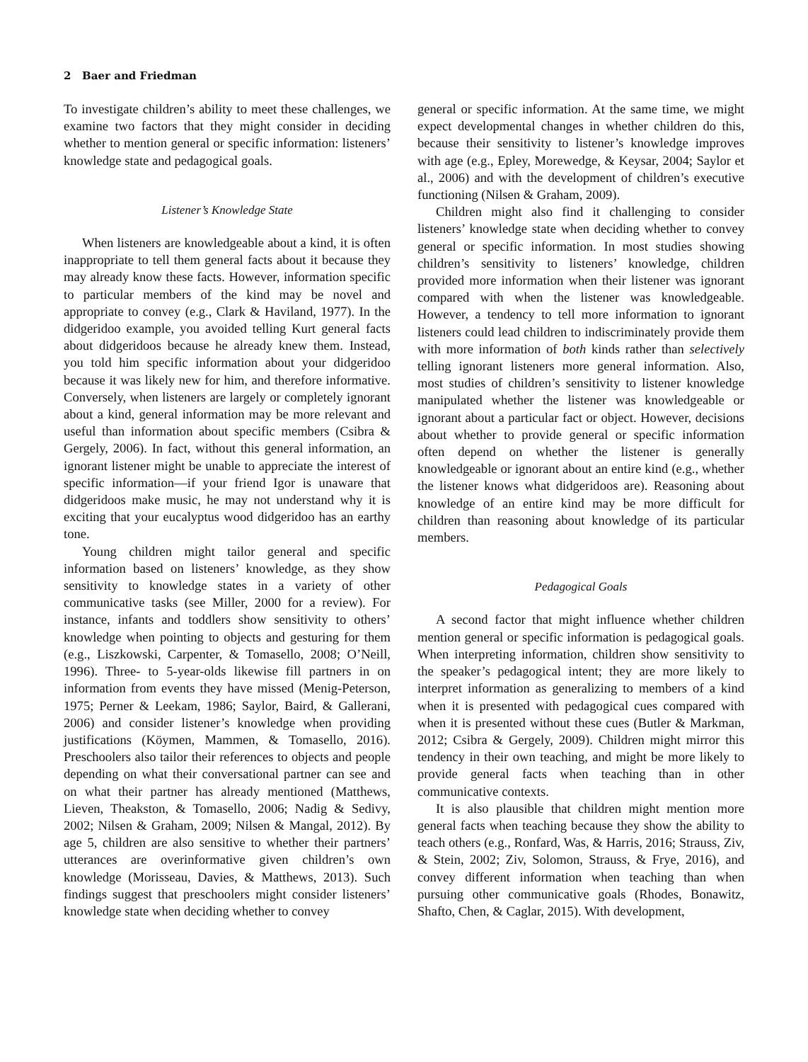2 Baer and Friedman
To investigate children’s ability to meet these challenges, we examine two factors that they might consider in deciding whether to mention general or specific information: listeners’ knowledge state and pedagogical goals.
Listener’s Knowledge State
When listeners are knowledgeable about a kind, it is often inappropriate to tell them general facts about it because they may already know these facts. However, information specific to particular members of the kind may be novel and appropriate to convey (e.g., Clark & Haviland, 1977). In the didgeridoo example, you avoided telling Kurt general facts about didgeridoos because he already knew them. Instead, you told him specific information about your didgeridoo because it was likely new for him, and therefore informative. Conversely, when listeners are largely or completely ignorant about a kind, general information may be more relevant and useful than information about specific members (Csibra & Gergely, 2006). In fact, without this general information, an ignorant listener might be unable to appreciate the interest of specific information—if your friend Igor is unaware that didgeridoos make music, he may not understand why it is exciting that your eucalyptus wood didgeridoo has an earthy tone.
Young children might tailor general and specific information based on listeners’ knowledge, as they show sensitivity to knowledge states in a variety of other communicative tasks (see Miller, 2000 for a review). For instance, infants and toddlers show sensitivity to others’ knowledge when pointing to objects and gesturing for them (e.g., Liszkowski, Carpenter, & Tomasello, 2008; O’Neill, 1996). Three- to 5-year-olds likewise fill partners in on information from events they have missed (Menig-Peterson, 1975; Perner & Leekam, 1986; Saylor, Baird, & Gallerani, 2006) and consider listener’s knowledge when providing justifications (Köymen, Mammen, & Tomasello, 2016). Preschoolers also tailor their references to objects and people depending on what their conversational partner can see and on what their partner has already mentioned (Matthews, Lieven, Theakston, & Tomasello, 2006; Nadig & Sedivy, 2002; Nilsen & Graham, 2009; Nilsen & Mangal, 2012). By age 5, children are also sensitive to whether their partners’ utterances are overinformative given children’s own knowledge (Morisseau, Davies, & Matthews, 2013). Such findings suggest that preschoolers might consider listeners’ knowledge state when deciding whether to convey
general or specific information. At the same time, we might expect developmental changes in whether children do this, because their sensitivity to listener’s knowledge improves with age (e.g., Epley, Morewedge, & Keysar, 2004; Saylor et al., 2006) and with the development of children’s executive functioning (Nilsen & Graham, 2009).
Children might also find it challenging to consider listeners’ knowledge state when deciding whether to convey general or specific information. In most studies showing children’s sensitivity to listeners’ knowledge, children provided more information when their listener was ignorant compared with when the listener was knowledgeable. However, a tendency to tell more information to ignorant listeners could lead children to indiscriminately provide them with more information of both kinds rather than selectively telling ignorant listeners more general information. Also, most studies of children’s sensitivity to listener knowledge manipulated whether the listener was knowledgeable or ignorant about a particular fact or object. However, decisions about whether to provide general or specific information often depend on whether the listener is generally knowledgeable or ignorant about an entire kind (e.g., whether the listener knows what didgeridoos are). Reasoning about knowledge of an entire kind may be more difficult for children than reasoning about knowledge of its particular members.
Pedagogical Goals
A second factor that might influence whether children mention general or specific information is pedagogical goals. When interpreting information, children show sensitivity to the speaker’s pedagogical intent; they are more likely to interpret information as generalizing to members of a kind when it is presented with pedagogical cues compared with when it is presented without these cues (Butler & Markman, 2012; Csibra & Gergely, 2009). Children might mirror this tendency in their own teaching, and might be more likely to provide general facts when teaching than in other communicative contexts.
It is also plausible that children might mention more general facts when teaching because they show the ability to teach others (e.g., Ronfard, Was, & Harris, 2016; Strauss, Ziv, & Stein, 2002; Ziv, Solomon, Strauss, & Frye, 2016), and convey different information when teaching than when pursuing other communicative goals (Rhodes, Bonawitz, Shafto, Chen, & Caglar, 2015). With development,